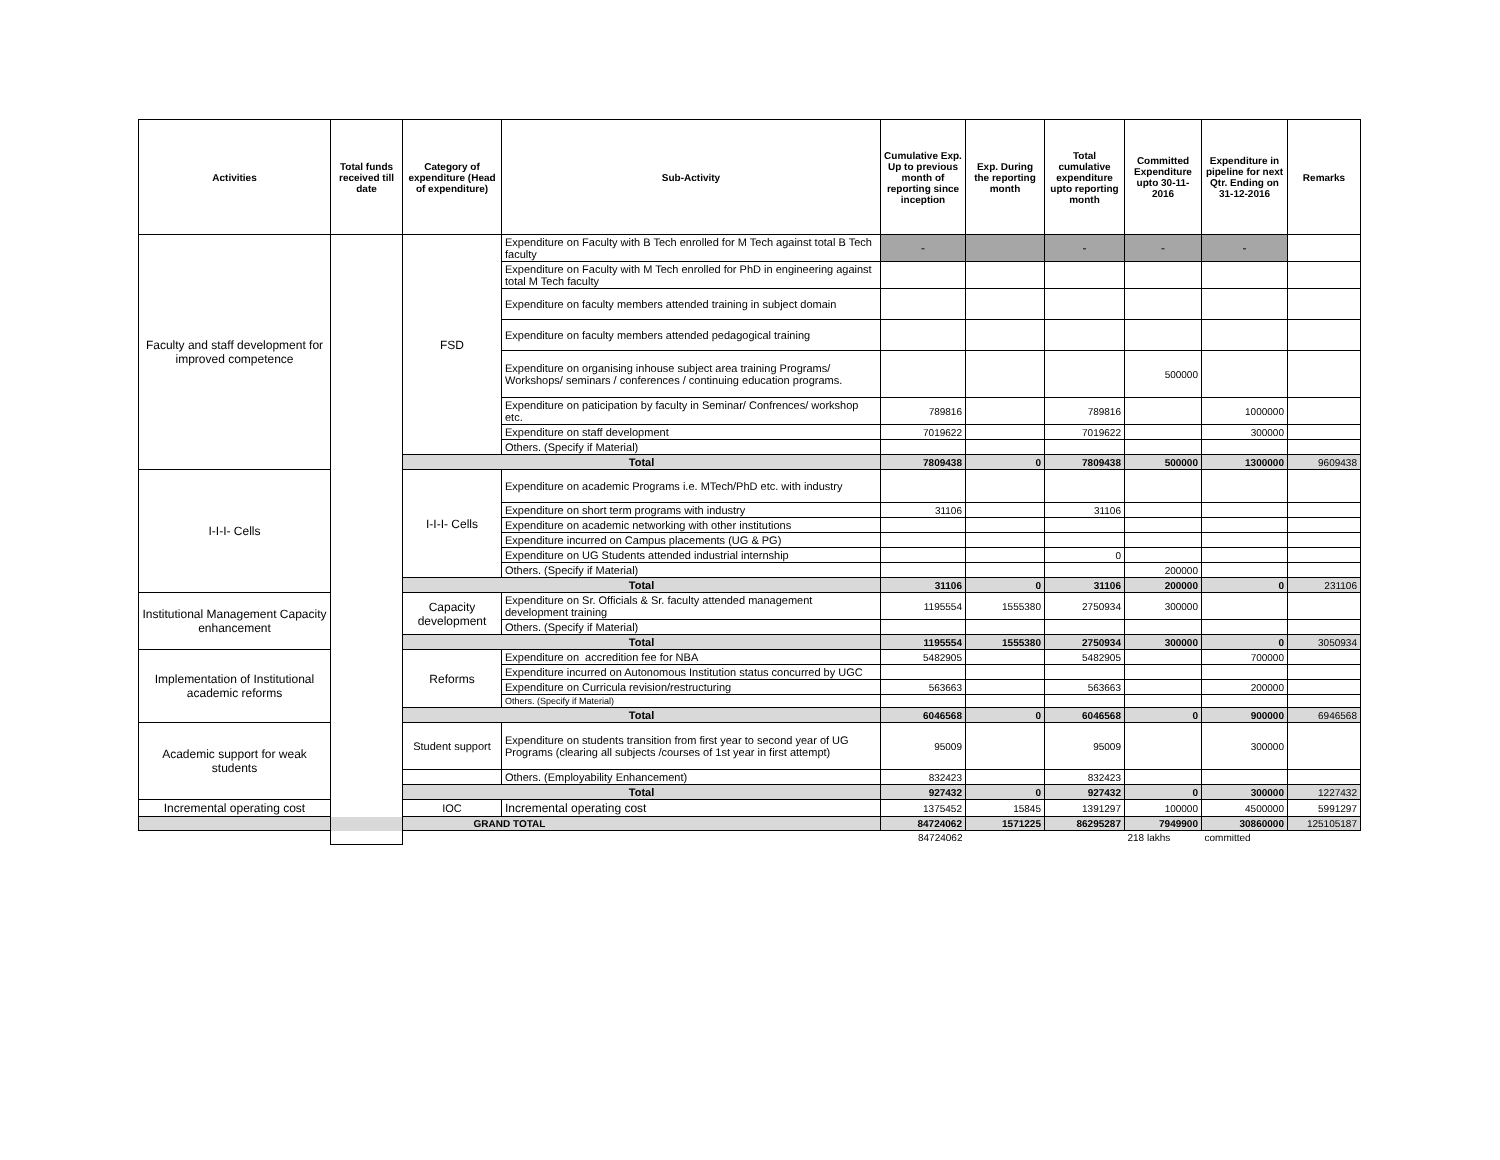| Activities | Total funds received till date | Category of expenditure (Head of expenditure) | Sub-Activity | Cumulative Exp. Up to previous month of reporting since inception | Exp. During the reporting month | Total cumulative expenditure upto reporting month | Committed Expenditure upto 30-11-2016 | Expenditure in pipeline for next Qtr. Ending on 31-12-2016 | Remarks |
| --- | --- | --- | --- | --- | --- | --- | --- | --- | --- |
| Faculty and staff development for improved competence | | FSD | Expenditure on Faculty with B Tech enrolled for M Tech against total B Tech faculty | - | | - | - | - | |
| | | | Expenditure on Faculty with M Tech enrolled for PhD in engineering against total M Tech faculty | | | | | | |
| | | | Expenditure on faculty members attended training in subject domain | | | | | | |
| | | | Expenditure on faculty members attended pedagogical training | | | | | | |
| | | | Expenditure on organising inhouse subject area training Programs/ Workshops/ seminars / conferences / continuing education programs. | | | | 500000 | | |
| | | | Expenditure on paticipation by faculty in Seminar/ Confrences/ workshop etc. | 789816 | | 789816 | | 1000000 | |
| | | | Expenditure on staff development | 7019622 | | 7019622 | | 300000 | |
| | | | Others. (Specify if Material) | | | | | | |
| | | Total | | 7809438 | 0 | 7809438 | 500000 | 1300000 | 9609438 |
| I-I-I- Cells | | I-I-I- Cells | Expenditure on academic Programs i.e. MTech/PhD etc. with industry | | | | | | |
| | | | Expenditure on short term programs with industry | 31106 | | 31106 | | | |
| | | | Expenditure on academic networking with other institutions | | | | | | |
| | | | Expenditure incurred on Campus placements (UG & PG) | | | | | | |
| | | | Expenditure on UG Students attended industrial internship | | | 0 | | | |
| | | | Others. (Specify if Material) | | | | 200000 | | |
| | | Total | | 31106 | 0 | 31106 | 200000 | 0 | 231106 |
| Institutional Management Capacity enhancement | | Capacity development | Expenditure on Sr. Officials & Sr. faculty attended management development training | 1195554 | 1555380 | 2750934 | 300000 | | |
| | | | Others. (Specify if Material) | | | | | | |
| | | Total | | 1195554 | 1555380 | 2750934 | 300000 | 0 | 3050934 |
| Implementation of Institutional academic reforms | | Reforms | Expenditure on accredition fee for NBA | 5482905 | | 5482905 | | 700000 | |
| | | | Expenditure incurred on Autonomous Institution status concurred by UGC | | | | | | |
| | | | Expenditure on Curricula revision/restructuring | 563663 | | 563663 | | 200000 | |
| | | | Others. (Specify if Material) | | | | | | |
| | | Total | | 6046568 | 0 | 6046568 | 0 | 900000 | 6946568 |
| Academic support for weak students | | Student support | Expenditure on students transition from first year to second year of UG Programs (clearing all subjects /courses of 1st year in first attempt) | 95009 | | 95009 | | 300000 | |
| | | | Others. (Employability Enhancement) | 832423 | | 832423 | | | |
| | | Total | | 927432 | 0 | 927432 | 0 | 300000 | 1227432 |
| Incremental operating cost | | IOC | Incremental operating cost | 1375452 | 15845 | 1391297 | 100000 | 4500000 | 5991297 |
| GRAND TOTAL | | | | 84724062 | 1571225 | 86295287 | 7949900 | 30860000 | 125105187 |
| | | | | 84724062 | | | 218 lakhs | committed | |